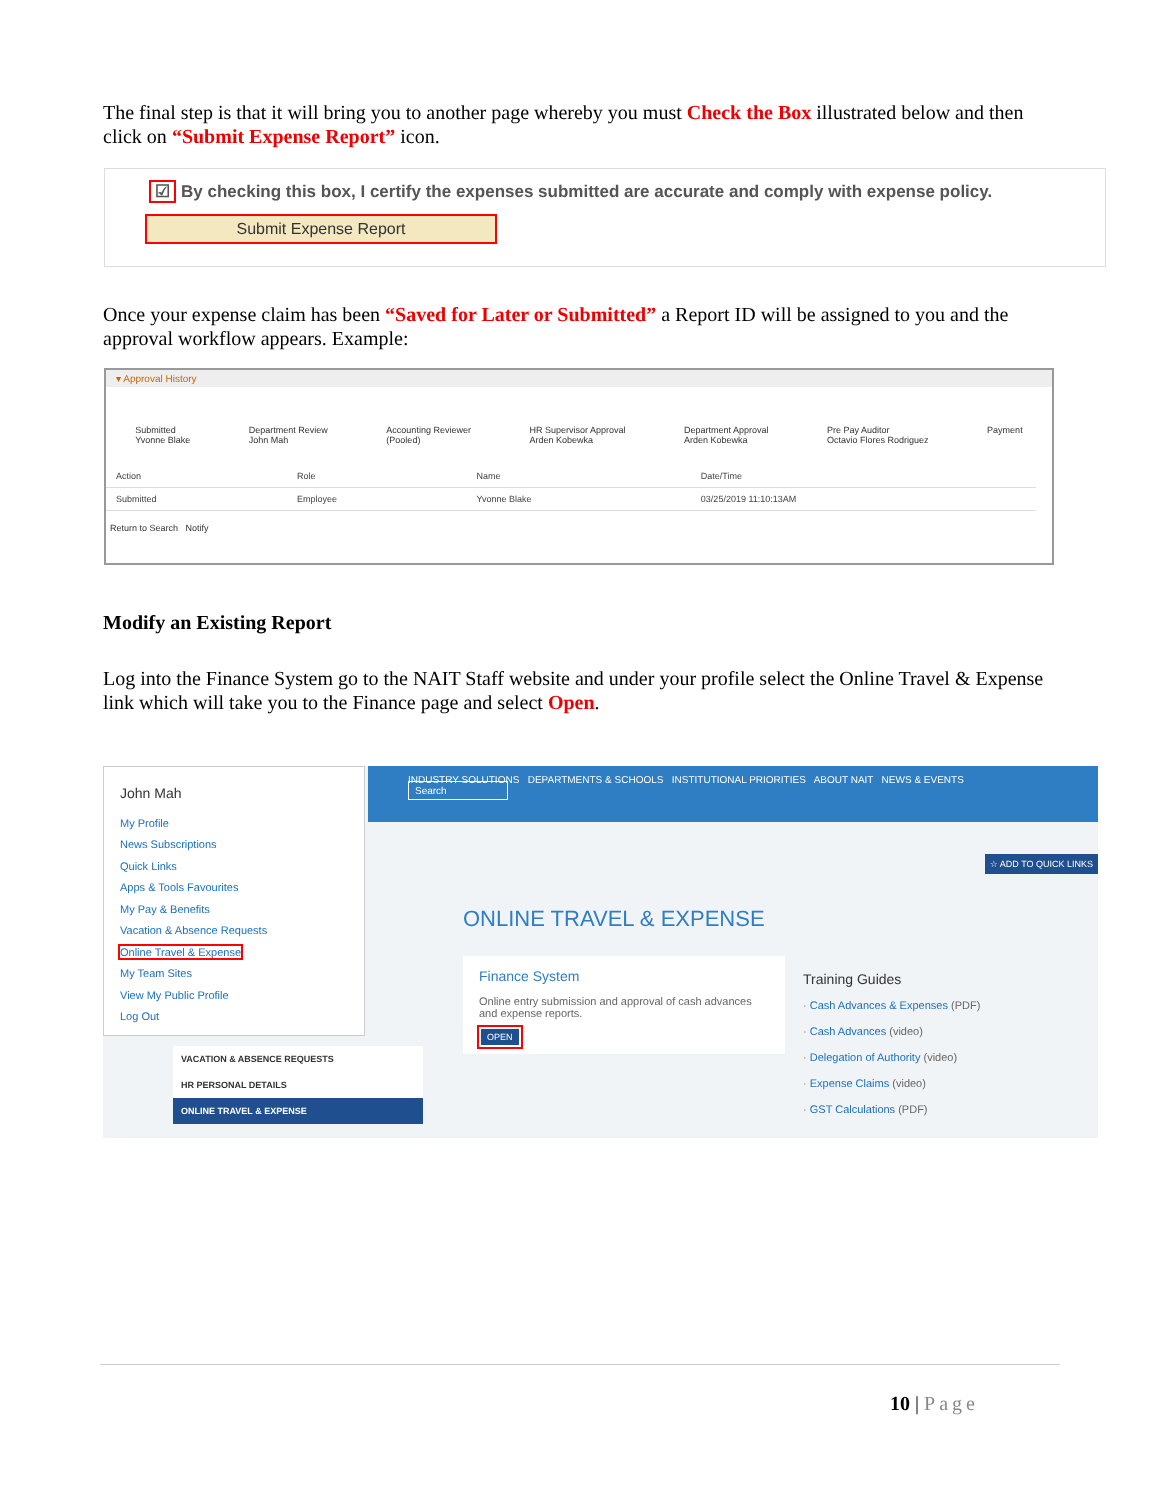The final step is that it will bring you to another page whereby you must Check the Box illustrated below and then click on “Submit Expense Report” icon.
☑ By checking this box, I certify the expenses submitted are accurate and comply with expense policy.
Submit Expense Report
Once your expense claim has been “Saved for Later or Submitted” a Report ID will be assigned to you and the approval workflow appears. Example:
▾ Approval History
Submitted
Yvonne Blake Department Review
John Mah Accounting Reviewer
(Pooled) HR Supervisor Approval
Arden Kobewka Department Approval
Arden Kobewka Pre Pay Auditor
Octavio Flores Rodriguez Payment
| Action | Role | Name | Date/Time |
| --- | --- | --- | --- |
| Submitted | Employee | Yvonne Blake | 03/25/2019 11:10:13AM |
Return to Search Notify
Modify an Existing Report
Log into the Finance System go to the NAIT Staff website and under your profile select the Online Travel & Expense link which will take you to the Finance page and select Open.
INDUSTRY SOLUTIONS DEPARTMENTS & SCHOOLS INSTITUTIONAL PRIORITIES ABOUT NAIT NEWS & EVENTS Search
☆ ADD TO QUICK LINKS
ONLINE TRAVEL & EXPENSE
Finance System
Online entry submission and approval of cash advances and expense reports.
OPEN
Training Guides
· Cash Advances & Expenses (PDF)
· Cash Advances (video)
· Delegation of Authority (video)
· Expense Claims (video)
· GST Calculations (PDF)
VACATION & ABSENCE REQUESTS
HR PERSONAL DETAILS
ONLINE TRAVEL & EXPENSE
John Mah
My Profile
News Subscriptions
Quick Links
Apps & Tools Favourites
My Pay & Benefits
Vacation & Absence Requests
Online Travel & Expense
My Team Sites
View My Public Profile
Log Out
10 | Page